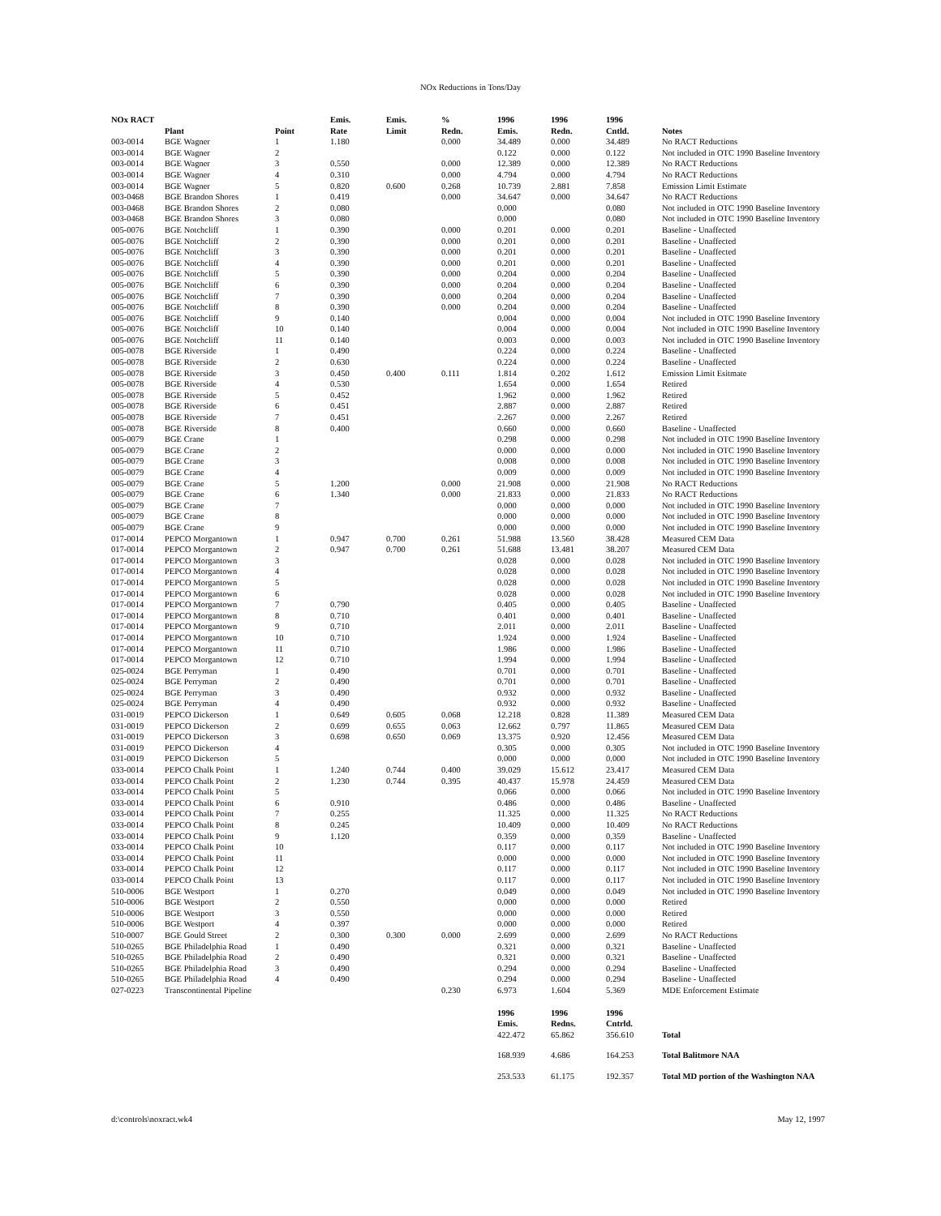NOx Reductions in Tons/Day
| NOx RACT | | | Emis. | Emis. | % | 1996 | 1996 | 1996 | |
| --- | --- | --- | --- | --- | --- | --- | --- | --- | --- |
| | Plant | Point | Rate | Limit | Redn. | Emis. | Redn. | Cntld. | Notes |
| 003-0014 | BGE Wagner | 1 | 1.180 | | 0.000 | 34.489 | 0.000 | 34.489 | No RACT Reductions |
| 003-0014 | BGE Wagner | 2 | | | | 0.122 | 0.000 | 0.122 | Not included in OTC 1990 Baseline Inventory |
| 003-0014 | BGE Wagner | 3 | 0.550 | | 0.000 | 12.389 | 0.000 | 12.389 | No RACT Reductions |
| 003-0014 | BGE Wagner | 4 | 0.310 | | 0.000 | 4.794 | 0.000 | 4.794 | No RACT Reductions |
| 003-0014 | BGE Wagner | 5 | 0.820 | 0.600 | 0.268 | 10.739 | 2.881 | 7.858 | Emission Limit Estimate |
| 003-0468 | BGE Brandon Shores | 1 | 0.419 | | 0.000 | 34.647 | 0.000 | 34.647 | No RACT Reductions |
| 003-0468 | BGE Brandon Shores | 2 | 0.080 | | | 0.000 | | 0.080 | Not included in OTC 1990 Baseline Inventory |
| 003-0468 | BGE Brandon Shores | 3 | 0.080 | | | 0.000 | | 0.080 | Not included in OTC 1990 Baseline Inventory |
| 005-0076 | BGE Notchcliff | 1 | 0.390 | | 0.000 | 0.201 | 0.000 | 0.201 | Baseline - Unaffected |
| 005-0076 | BGE Notchcliff | 2 | 0.390 | | 0.000 | 0.201 | 0.000 | 0.201 | Baseline - Unaffected |
| 005-0076 | BGE Notchcliff | 3 | 0.390 | | 0.000 | 0.201 | 0.000 | 0.201 | Baseline - Unaffected |
| 005-0076 | BGE Notchcliff | 4 | 0.390 | | 0.000 | 0.201 | 0.000 | 0.201 | Baseline - Unaffected |
| 005-0076 | BGE Notchcliff | 5 | 0.390 | | 0.000 | 0.204 | 0.000 | 0.204 | Baseline - Unaffected |
| 005-0076 | BGE Notchcliff | 6 | 0.390 | | 0.000 | 0.204 | 0.000 | 0.204 | Baseline - Unaffected |
| 005-0076 | BGE Notchcliff | 7 | 0.390 | | 0.000 | 0.204 | 0.000 | 0.204 | Baseline - Unaffected |
| 005-0076 | BGE Notchcliff | 8 | 0.390 | | 0.000 | 0.204 | 0.000 | 0.204 | Baseline - Unaffected |
| 005-0076 | BGE Notchcliff | 9 | 0.140 | | | 0.004 | 0.000 | 0.004 | Not included in OTC 1990 Baseline Inventory |
| 005-0076 | BGE Notchcliff | 10 | 0.140 | | | 0.004 | 0.000 | 0.004 | Not included in OTC 1990 Baseline Inventory |
| 005-0076 | BGE Notchcliff | 11 | 0.140 | | | 0.003 | 0.000 | 0.003 | Not included in OTC 1990 Baseline Inventory |
| 005-0078 | BGE Riverside | 1 | 0.490 | | | 0.224 | 0.000 | 0.224 | Baseline - Unaffected |
| 005-0078 | BGE Riverside | 2 | 0.630 | | | 0.224 | 0.000 | 0.224 | Baseline - Unaffected |
| 005-0078 | BGE Riverside | 3 | 0.450 | 0.400 | 0.111 | 1.814 | 0.202 | 1.612 | Emission Limit Esitmate |
| 005-0078 | BGE Riverside | 4 | 0.530 | | | 1.654 | 0.000 | 1.654 | Retired |
| 005-0078 | BGE Riverside | 5 | 0.452 | | | 1.962 | 0.000 | 1.962 | Retired |
| 005-0078 | BGE Riverside | 6 | 0.451 | | | 2.887 | 0.000 | 2.887 | Retired |
| 005-0078 | BGE Riverside | 7 | 0.451 | | | 2.267 | 0.000 | 2.267 | Retired |
| 005-0078 | BGE Riverside | 8 | 0.400 | | | 0.660 | 0.000 | 0.660 | Baseline - Unaffected |
| 005-0079 | BGE Crane | 1 | | | | 0.298 | 0.000 | 0.298 | Not included in OTC 1990 Baseline Inventory |
| 005-0079 | BGE Crane | 2 | | | | 0.000 | 0.000 | 0.000 | Not included in OTC 1990 Baseline Inventory |
| 005-0079 | BGE Crane | 3 | | | | 0.008 | 0.000 | 0.008 | Not included in OTC 1990 Baseline Inventory |
| 005-0079 | BGE Crane | 4 | | | | 0.009 | 0.000 | 0.009 | Not included in OTC 1990 Baseline Inventory |
| 005-0079 | BGE Crane | 5 | 1.200 | | 0.000 | 21.908 | 0.000 | 21.908 | No RACT Reductions |
| 005-0079 | BGE Crane | 6 | 1.340 | | 0.000 | 21.833 | 0.000 | 21.833 | No RACT Reductions |
| 005-0079 | BGE Crane | 7 | | | | 0.000 | 0.000 | 0.000 | Not included in OTC 1990 Baseline Inventory |
| 005-0079 | BGE Crane | 8 | | | | 0.000 | 0.000 | 0.000 | Not included in OTC 1990 Baseline Inventory |
| 005-0079 | BGE Crane | 9 | | | | 0.000 | 0.000 | 0.000 | Not included in OTC 1990 Baseline Inventory |
| 017-0014 | PEPCO Morgantown | 1 | 0.947 | 0.700 | 0.261 | 51.988 | 13.560 | 38.428 | Measured CEM Data |
| 017-0014 | PEPCO Morgantown | 2 | 0.947 | 0.700 | 0.261 | 51.688 | 13.481 | 38.207 | Measured CEM Data |
| 017-0014 | PEPCO Morgantown | 3 | | | | 0.028 | 0.000 | 0.028 | Not included in OTC 1990 Baseline Inventory |
| 017-0014 | PEPCO Morgantown | 4 | | | | 0.028 | 0.000 | 0.028 | Not included in OTC 1990 Baseline Inventory |
| 017-0014 | PEPCO Morgantown | 5 | | | | 0.028 | 0.000 | 0.028 | Not included in OTC 1990 Baseline Inventory |
| 017-0014 | PEPCO Morgantown | 6 | | | | 0.028 | 0.000 | 0.028 | Not included in OTC 1990 Baseline Inventory |
| 017-0014 | PEPCO Morgantown | 7 | 0.790 | | | 0.405 | 0.000 | 0.405 | Baseline - Unaffected |
| 017-0014 | PEPCO Morgantown | 8 | 0.710 | | | 0.401 | 0.000 | 0.401 | Baseline - Unaffected |
| 017-0014 | PEPCO Morgantown | 9 | 0.710 | | | 2.011 | 0.000 | 2.011 | Baseline - Unaffected |
| 017-0014 | PEPCO Morgantown | 10 | 0.710 | | | 1.924 | 0.000 | 1.924 | Baseline - Unaffected |
| 017-0014 | PEPCO Morgantown | 11 | 0.710 | | | 1.986 | 0.000 | 1.986 | Baseline - Unaffected |
| 017-0014 | PEPCO Morgantown | 12 | 0.710 | | | 1.994 | 0.000 | 1.994 | Baseline - Unaffected |
| 025-0024 | BGE Perryman | 1 | 0.490 | | | 0.701 | 0.000 | 0.701 | Baseline - Unaffected |
| 025-0024 | BGE Perryman | 2 | 0.490 | | | 0.701 | 0.000 | 0.701 | Baseline - Unaffected |
| 025-0024 | BGE Perryman | 3 | 0.490 | | | 0.932 | 0.000 | 0.932 | Baseline - Unaffected |
| 025-0024 | BGE Perryman | 4 | 0.490 | | | 0.932 | 0.000 | 0.932 | Baseline - Unaffected |
| 031-0019 | PEPCO Dickerson | 1 | 0.649 | 0.605 | 0.068 | 12.218 | 0.828 | 11.389 | Measured CEM Data |
| 031-0019 | PEPCO Dickerson | 2 | 0.699 | 0.655 | 0.063 | 12.662 | 0.797 | 11.865 | Measured CEM Data |
| 031-0019 | PEPCO Dickerson | 3 | 0.698 | 0.650 | 0.069 | 13.375 | 0.920 | 12.456 | Measured CEM Data |
| 031-0019 | PEPCO Dickerson | 4 | | | | 0.305 | 0.000 | 0.305 | Not included in OTC 1990 Baseline Inventory |
| 031-0019 | PEPCO Dickerson | 5 | | | | 0.000 | 0.000 | 0.000 | Not included in OTC 1990 Baseline Inventory |
| 033-0014 | PEPCO Chalk Point | 1 | 1.240 | 0.744 | 0.400 | 39.029 | 15.612 | 23.417 | Measured CEM Data |
| 033-0014 | PEPCO Chalk Point | 2 | 1.230 | 0.744 | 0.395 | 40.437 | 15.978 | 24.459 | Measured CEM Data |
| 033-0014 | PEPCO Chalk Point | 5 | | | | 0.066 | 0.000 | 0.066 | Not included in OTC 1990 Baseline Inventory |
| 033-0014 | PEPCO Chalk Point | 6 | 0.910 | | | 0.486 | 0.000 | 0.486 | Baseline - Unaffected |
| 033-0014 | PEPCO Chalk Point | 7 | 0.255 | | | 11.325 | 0.000 | 11.325 | No RACT Reductions |
| 033-0014 | PEPCO Chalk Point | 8 | 0.245 | | | 10.409 | 0.000 | 10.409 | No RACT Reductions |
| 033-0014 | PEPCO Chalk Point | 9 | 1.120 | | | 0.359 | 0.000 | 0.359 | Baseline - Unaffected |
| 033-0014 | PEPCO Chalk Point | 10 | | | | 0.117 | 0.000 | 0.117 | Not included in OTC 1990 Baseline Inventory |
| 033-0014 | PEPCO Chalk Point | 11 | | | | 0.000 | 0.000 | 0.000 | Not included in OTC 1990 Baseline Inventory |
| 033-0014 | PEPCO Chalk Point | 12 | | | | 0.117 | 0.000 | 0.117 | Not included in OTC 1990 Baseline Inventory |
| 033-0014 | PEPCO Chalk Point | 13 | | | | 0.117 | 0.000 | 0.117 | Not included in OTC 1990 Baseline Inventory |
| 510-0006 | BGE Westport | 1 | 0.270 | | | 0.049 | 0.000 | 0.049 | Not included in OTC 1990 Baseline Inventory |
| 510-0006 | BGE Westport | 2 | 0.550 | | | 0.000 | 0.000 | 0.000 | Retired |
| 510-0006 | BGE Westport | 3 | 0.550 | | | 0.000 | 0.000 | 0.000 | Retired |
| 510-0006 | BGE Westport | 4 | 0.397 | | | 0.000 | 0.000 | 0.000 | Retired |
| 510-0007 | BGE Gould Street | 2 | 0.300 | 0.300 | 0.000 | 2.699 | 0.000 | 2.699 | No RACT Reductions |
| 510-0265 | BGE Philadelphia Road | 1 | 0.490 | | | 0.321 | 0.000 | 0.321 | Baseline - Unaffected |
| 510-0265 | BGE Philadelphia Road | 2 | 0.490 | | | 0.321 | 0.000 | 0.321 | Baseline - Unaffected |
| 510-0265 | BGE Philadelphia Road | 3 | 0.490 | | | 0.294 | 0.000 | 0.294 | Baseline - Unaffected |
| 510-0265 | BGE Philadelphia Road | 4 | 0.490 | | | 0.294 | 0.000 | 0.294 | Baseline - Unaffected |
| 027-0223 | Transcontinental Pipeline | | | | 0.230 | 6.973 | 1.604 | 5.369 | MDE Enforcement Estimate |
| | | | | | | 1996 | 1996 | 1996 | |
| | | | | | | Emis. | Redns. | Cntrld. | |
| | | | | | | 422.472 | 65.862 | 356.610 | Total |
| | | | | | | 168.939 | 4.686 | 164.253 | Total Balitmore NAA |
| | | | | | | 253.533 | 61.175 | 192.357 | Total MD portion of the Washington NAA |
d:\controls\noxract.wk4 May 12, 1997